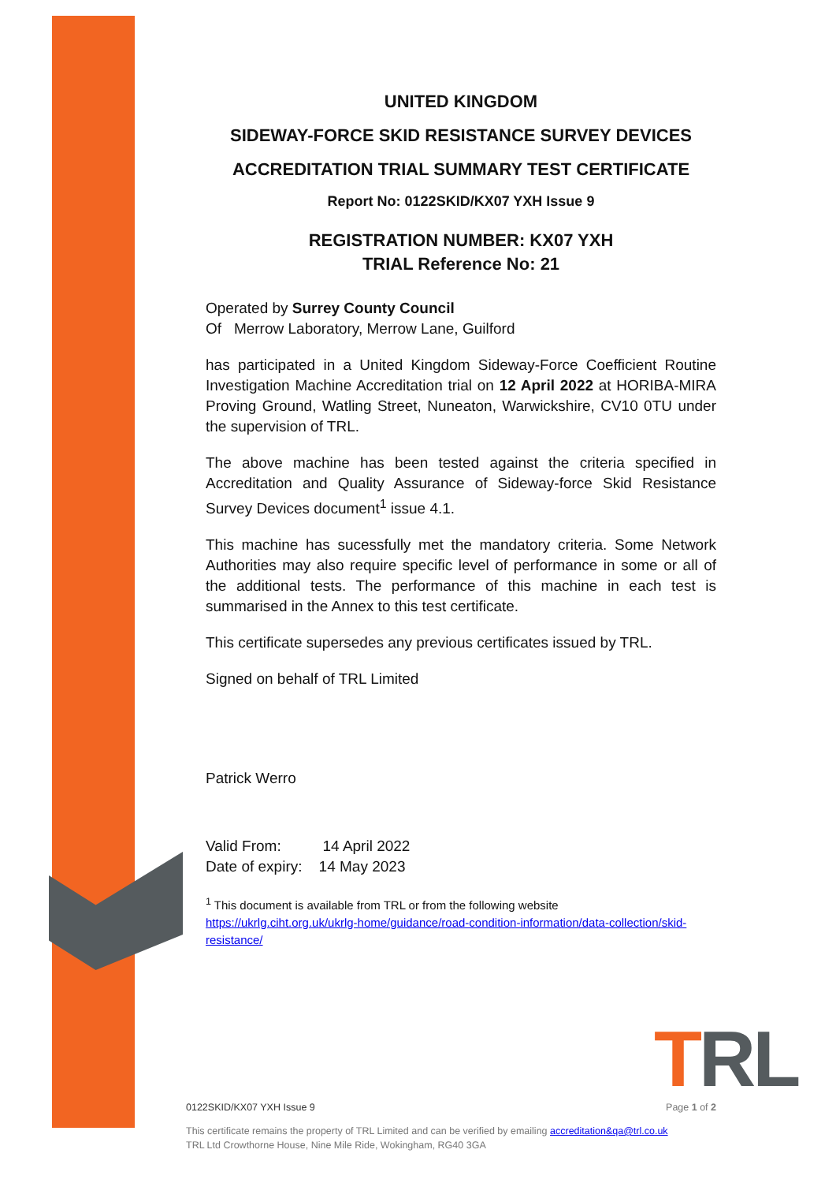UNITED KINGDOM
SIDEWAY-FORCE SKID RESISTANCE SURVEY DEVICES
ACCREDITATION TRIAL SUMMARY TEST CERTIFICATE
Report No: 0122SKID/KX07 YXH Issue 9
REGISTRATION NUMBER: KX07 YXH
TRIAL Reference No: 21
Operated by Surrey County Council
Of Merrow Laboratory, Merrow Lane, Guilford
has participated in a United Kingdom Sideway-Force Coefficient Routine Investigation Machine Accreditation trial on 12 April 2022 at HORIBA-MIRA Proving Ground, Watling Street, Nuneaton, Warwickshire, CV10 0TU under the supervision of TRL.
The above machine has been tested against the criteria specified in Accreditation and Quality Assurance of Sideway-force Skid Resistance Survey Devices document<sup>1</sup> issue 4.1.
This machine has sucessfully met the mandatory criteria. Some Network Authorities may also require specific level of performance in some or all of the additional tests. The performance of this machine in each test is summarised in the Annex to this test certificate.
This certificate supersedes any previous certificates issued by TRL.
Signed on behalf of TRL Limited
Patrick Werro
Valid From: 14 April 2022
Date of expiry: 14 May 2023
<sup>1</sup> This document is available from TRL or from the following website
https://ukrlg.ciht.org.uk/ukrlg-home/guidance/road-condition-information/data-collection/skid-resistance/
TRL
0122SKID/KX07 YXH Issue 9 Page 1 of 2
This certificate remains the property of TRL Limited and can be verified by emailing accreditation&qa@trl.co.uk
TRL Ltd Crowthorne House, Nine Mile Ride, Wokingham, RG40 3GA